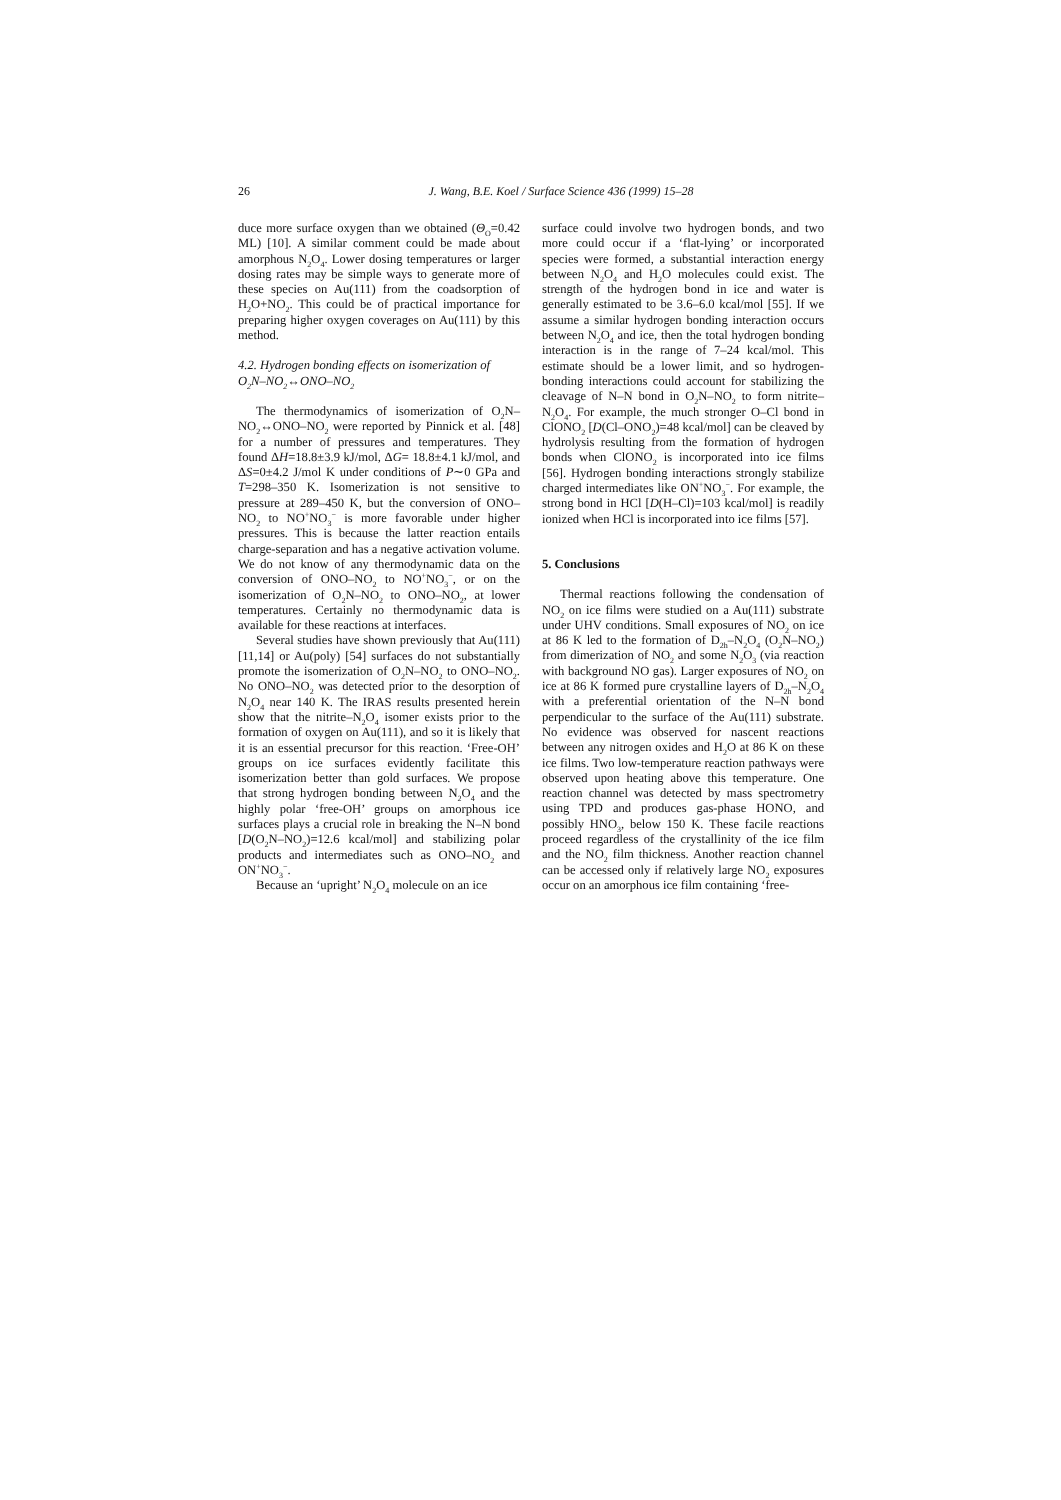26 J. Wang, B.E. Koel / Surface Science 436 (1999) 15–28
duce more surface oxygen than we obtained (Θ<sub>O</sub>=0.42 ML) [10]. A similar comment could be made about amorphous N<sub>2</sub>O<sub>4</sub>. Lower dosing temperatures or larger dosing rates may be simple ways to generate more of these species on Au(111) from the coadsorption of H<sub>2</sub>O+NO<sub>2</sub>. This could be of practical importance for preparing higher oxygen coverages on Au(111) by this method.
4.2. Hydrogen bonding effects on isomerization of O<sub>2</sub>N–NO<sub>2</sub>↔ONO–NO<sub>2</sub>
The thermodynamics of isomerization of O<sub>2</sub>N–NO<sub>2</sub>↔ONO–NO<sub>2</sub> were reported by Pinnick et al. [48] for a number of pressures and temperatures. They found ΔH=18.8±3.9 kJ/mol, ΔG= 18.8±4.1 kJ/mol, and ΔS=0±4.2 J/mol K under conditions of P∼0 GPa and T=298–350 K. Isomerization is not sensitive to pressure at 289–450 K, but the conversion of ONO–NO<sub>2</sub> to NO<sup>+</sup>NO<sub>3</sub><sup>−</sup> is more favorable under higher pressures. This is because the latter reaction entails charge-separation and has a negative activation volume. We do not know of any thermodynamic data on the conversion of ONO–NO<sub>2</sub> to NO<sup>+</sup>NO<sub>3</sub><sup>−</sup>, or on the isomerization of O<sub>2</sub>N–NO<sub>2</sub> to ONO–NO<sub>2</sub>, at lower temperatures. Certainly no thermodynamic data is available for these reactions at interfaces.
Several studies have shown previously that Au(111) [11,14] or Au(poly) [54] surfaces do not substantially promote the isomerization of O<sub>2</sub>N–NO<sub>2</sub> to ONO–NO<sub>2</sub>. No ONO–NO<sub>2</sub> was detected prior to the desorption of N<sub>2</sub>O<sub>4</sub> near 140 K. The IRAS results presented herein show that the nitrite–N<sub>2</sub>O<sub>4</sub> isomer exists prior to the formation of oxygen on Au(111), and so it is likely that it is an essential precursor for this reaction. ‘Free-OH’ groups on ice surfaces evidently facilitate this isomerization better than gold surfaces. We propose that strong hydrogen bonding between N<sub>2</sub>O<sub>4</sub> and the highly polar ‘free-OH’ groups on amorphous ice surfaces plays a crucial role in breaking the N–N bond [D(O<sub>2</sub>N–NO<sub>2</sub>)=12.6 kcal/mol] and stabilizing polar products and intermediates such as ONO–NO<sub>2</sub> and ON<sup>+</sup>NO<sub>3</sub><sup>−</sup>.
Because an ‘upright’ N<sub>2</sub>O<sub>4</sub> molecule on an ice
surface could involve two hydrogen bonds, and two more could occur if a ‘flat-lying’ or incorporated species were formed, a substantial interaction energy between N<sub>2</sub>O<sub>4</sub> and H<sub>2</sub>O molecules could exist. The strength of the hydrogen bond in ice and water is generally estimated to be 3.6–6.0 kcal/mol [55]. If we assume a similar hydrogen bonding interaction occurs between N<sub>2</sub>O<sub>4</sub> and ice, then the total hydrogen bonding interaction is in the range of 7–24 kcal/mol. This estimate should be a lower limit, and so hydrogen-bonding interactions could account for stabilizing the cleavage of N–N bond in O<sub>2</sub>N–NO<sub>2</sub> to form nitrite–N<sub>2</sub>O<sub>4</sub>. For example, the much stronger O–Cl bond in ClONO<sub>2</sub> [D(Cl–ONO<sub>2</sub>)=48 kcal/mol] can be cleaved by hydrolysis resulting from the formation of hydrogen bonds when ClONO<sub>2</sub> is incorporated into ice films [56]. Hydrogen bonding interactions strongly stabilize charged intermediates like ON<sup>+</sup>NO<sub>3</sub><sup>−</sup>. For example, the strong bond in HCl [D(H–Cl)=103 kcal/mol] is readily ionized when HCl is incorporated into ice films [57].
5. Conclusions
Thermal reactions following the condensation of NO<sub>2</sub> on ice films were studied on a Au(111) substrate under UHV conditions. Small exposures of NO<sub>2</sub> on ice at 86 K led to the formation of D<sub>2h</sub>–N<sub>2</sub>O<sub>4</sub> (O<sub>2</sub>N–NO<sub>2</sub>) from dimerization of NO<sub>2</sub> and some N<sub>2</sub>O<sub>3</sub> (via reaction with background NO gas). Larger exposures of NO<sub>2</sub> on ice at 86 K formed pure crystalline layers of D<sub>2h</sub>–N<sub>2</sub>O<sub>4</sub> with a preferential orientation of the N–N bond perpendicular to the surface of the Au(111) substrate. No evidence was observed for nascent reactions between any nitrogen oxides and H<sub>2</sub>O at 86 K on these ice films. Two low-temperature reaction pathways were observed upon heating above this temperature. One reaction channel was detected by mass spectrometry using TPD and produces gas-phase HONO, and possibly HNO<sub>3</sub>, below 150 K. These facile reactions proceed regardless of the crystallinity of the ice film and the NO<sub>2</sub> film thickness. Another reaction channel can be accessed only if relatively large NO<sub>2</sub> exposures occur on an amorphous ice film containing ‘free-